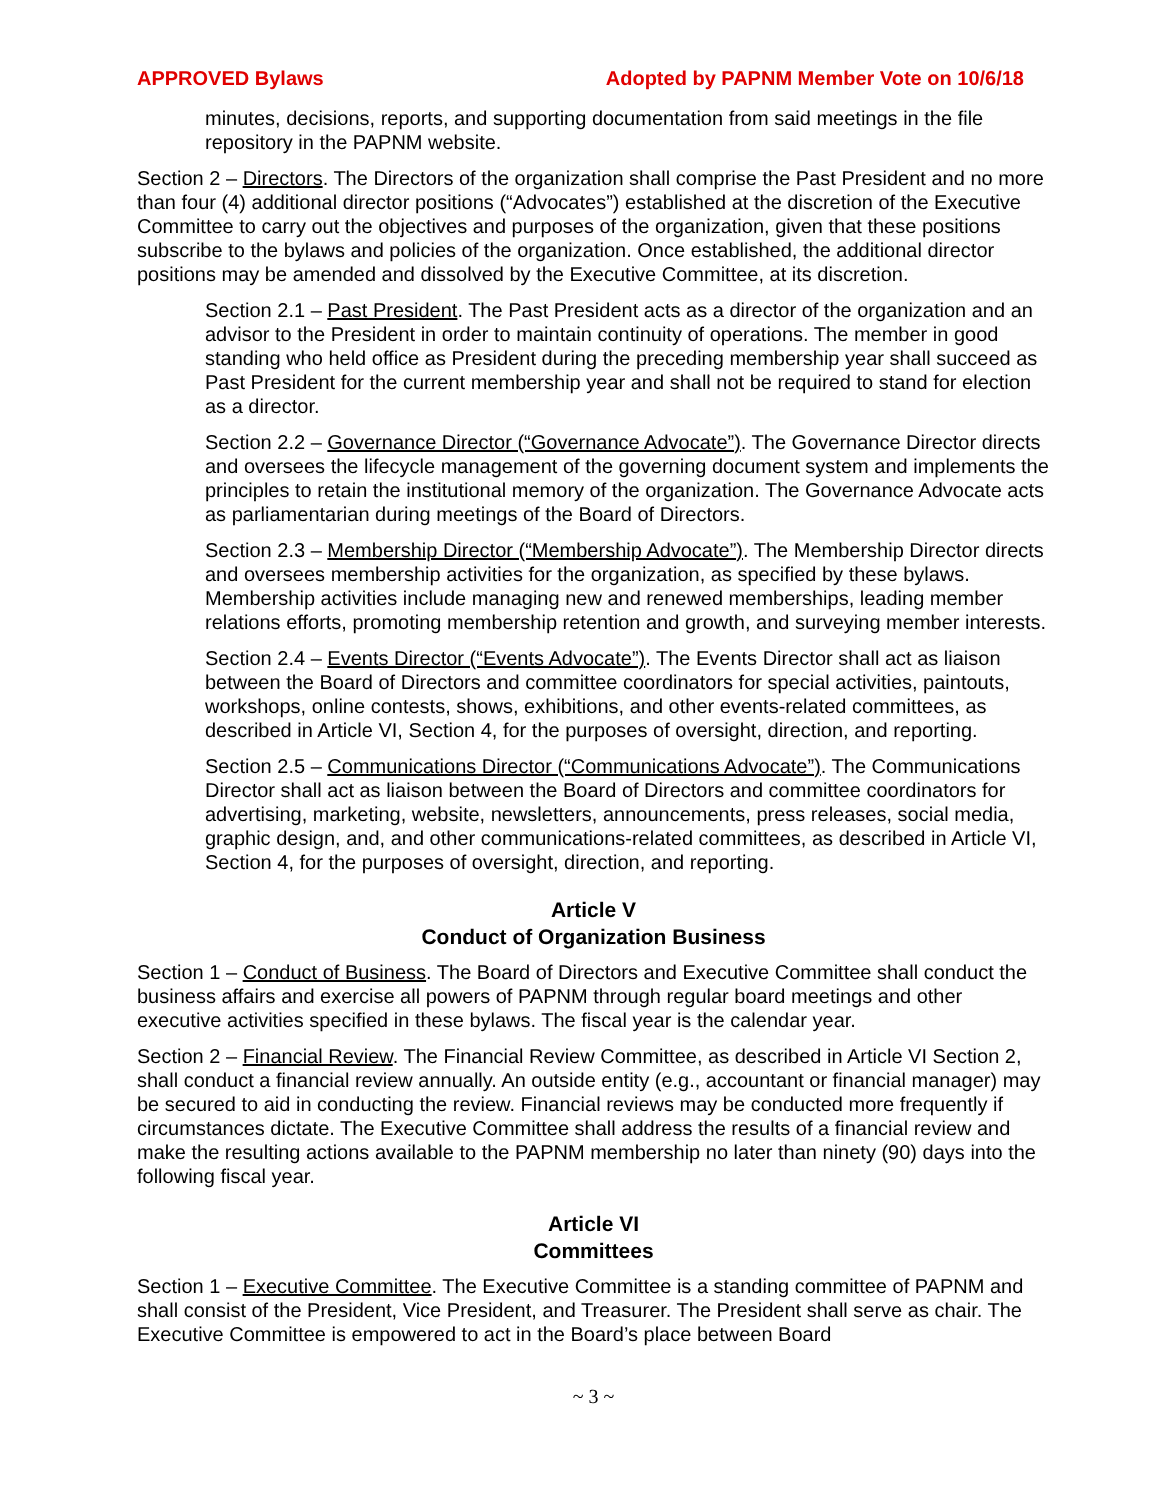APPROVED Bylaws Adopted by PAPNM Member Vote on 10/6/18
minutes, decisions, reports, and supporting documentation from said meetings in the file repository in the PAPNM website.
Section 2 – Directors. The Directors of the organization shall comprise the Past President and no more than four (4) additional director positions (“Advocates”) established at the discretion of the Executive Committee to carry out the objectives and purposes of the organization, given that these positions subscribe to the bylaws and policies of the organization. Once established, the additional director positions may be amended and dissolved by the Executive Committee, at its discretion.
Section 2.1 – Past President. The Past President acts as a director of the organization and an advisor to the President in order to maintain continuity of operations. The member in good standing who held office as President during the preceding membership year shall succeed as Past President for the current membership year and shall not be required to stand for election as a director.
Section 2.2 – Governance Director (“Governance Advocate”). The Governance Director directs and oversees the lifecycle management of the governing document system and implements the principles to retain the institutional memory of the organization. The Governance Advocate acts as parliamentarian during meetings of the Board of Directors.
Section 2.3 – Membership Director (“Membership Advocate”). The Membership Director directs and oversees membership activities for the organization, as specified by these bylaws. Membership activities include managing new and renewed memberships, leading member relations efforts, promoting membership retention and growth, and surveying member interests.
Section 2.4 – Events Director (“Events Advocate”). The Events Director shall act as liaison between the Board of Directors and committee coordinators for special activities, paintouts, workshops, online contests, shows, exhibitions, and other events-related committees, as described in Article VI, Section 4, for the purposes of oversight, direction, and reporting.
Section 2.5 – Communications Director (“Communications Advocate”). The Communications Director shall act as liaison between the Board of Directors and committee coordinators for advertising, marketing, website, newsletters, announcements, press releases, social media, graphic design, and, and other communications-related committees, as described in Article VI, Section 4, for the purposes of oversight, direction, and reporting.
Article V
Conduct of Organization Business
Section 1 – Conduct of Business. The Board of Directors and Executive Committee shall conduct the business affairs and exercise all powers of PAPNM through regular board meetings and other executive activities specified in these bylaws. The fiscal year is the calendar year.
Section 2 – Financial Review. The Financial Review Committee, as described in Article VI Section 2, shall conduct a financial review annually. An outside entity (e.g., accountant or financial manager) may be secured to aid in conducting the review. Financial reviews may be conducted more frequently if circumstances dictate. The Executive Committee shall address the results of a financial review and make the resulting actions available to the PAPNM membership no later than ninety (90) days into the following fiscal year.
Article VI
Committees
Section 1 – Executive Committee. The Executive Committee is a standing committee of PAPNM and shall consist of the President, Vice President, and Treasurer. The President shall serve as chair. The Executive Committee is empowered to act in the Board’s place between Board
~ 3 ~